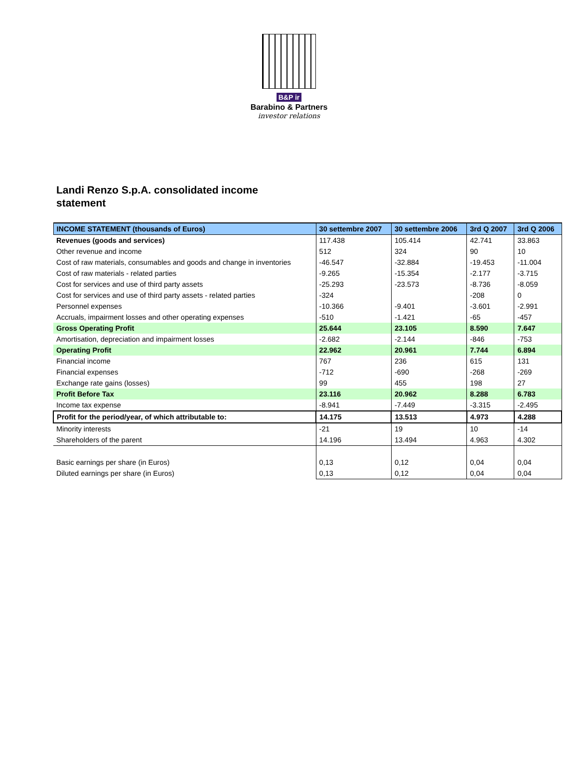B&P ir
Barabino & Partners
investor relations
Landi Renzo S.p.A. consolidated income statement
| INCOME STATEMENT (thousands of Euros) | 30 settembre 2007 | 30 settembre 2006 | 3rd Q 2007 | 3rd Q 2006 |
| --- | --- | --- | --- | --- |
| Revenues (goods and services) | 117.438 | 105.414 | 42.741 | 33.863 |
| Other revenue and income | 512 | 324 | 90 | 10 |
| Cost of raw materials, consumables and goods and change in inventories | -46.547 | -32.884 | -19.453 | -11.004 |
| Cost of raw materials - related parties | -9.265 | -15.354 | -2.177 | -3.715 |
| Cost for services and use of third party assets | -25.293 | -23.573 | -8.736 | -8.059 |
| Cost for services and use of third party assets - related parties | -324 | | -208 | 0 |
| Personnel expenses | -10.366 | -9.401 | -3.601 | -2.991 |
| Accruals, impairment losses and other operating expenses | -510 | -1.421 | -65 | -457 |
| Gross Operating Profit | 25.644 | 23.105 | 8.590 | 7.647 |
| Amortisation, depreciation and impairment losses | -2.682 | -2.144 | -846 | -753 |
| Operating Profit | 22.962 | 20.961 | 7.744 | 6.894 |
| Financial income | 767 | 236 | 615 | 131 |
| Financial expenses | -712 | -690 | -268 | -269 |
| Exchange rate gains (losses) | 99 | 455 | 198 | 27 |
| Profit Before Tax | 23.116 | 20.962 | 8.288 | 6.783 |
| Income tax expense | -8.941 | -7.449 | -3.315 | -2.495 |
| Profit for the period/year, of which attributable to: | 14.175 | 13.513 | 4.973 | 4.288 |
| Minority interests | -21 | 19 | 10 | -14 |
| Shareholders of the parent | 14.196 | 13.494 | 4.963 | 4.302 |
| Basic earnings per share (in Euros) | 0,13 | 0,12 | 0,04 | 0,04 |
| Diluted earnings per share (in Euros) | 0,13 | 0,12 | 0,04 | 0,04 |